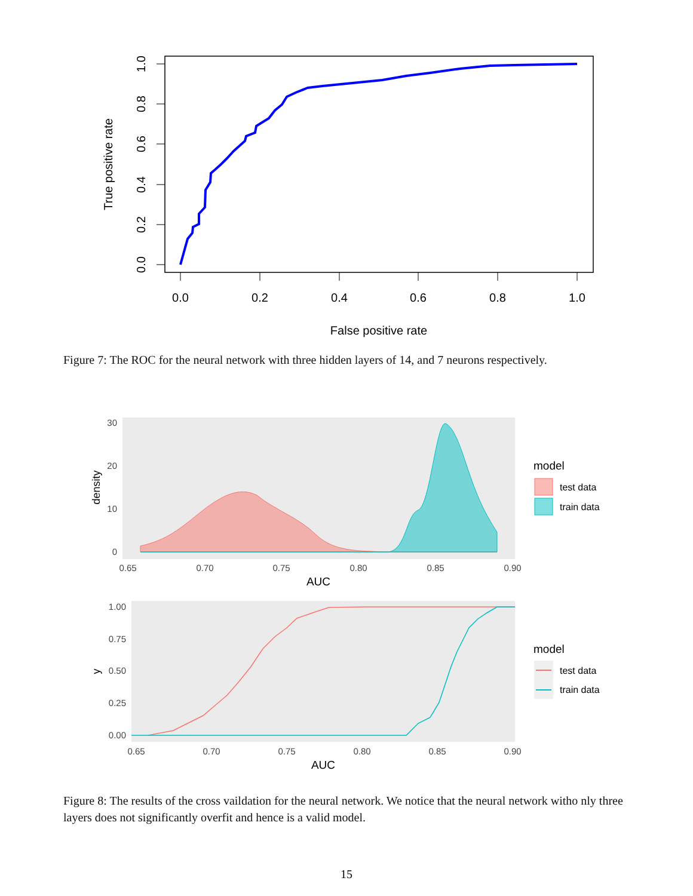0.0
0.2
0.4
0.6
0.8
1.0
False positive rate
0.0
0.2
0.4
0.6
0.8
1.0
True positive rate
Figure 7: The ROC for the neural network with three hidden layers of 14, and 7 neurons respectively.
30
20
10
0
0.65
0.70
0.75
0.80
0.85
0.90
AUC
density
model
test data
train data
1.00
0.75
0.50
0.25
0.00
0.65
0.70
0.75
0.80
0.85
0.90
AUC
y
model
test data
train data
Figure 8: The results of the cross vaildation for the neural network. We notice that the neural network witho nly three layers does not significantly overfit and hence is a valid model.
15